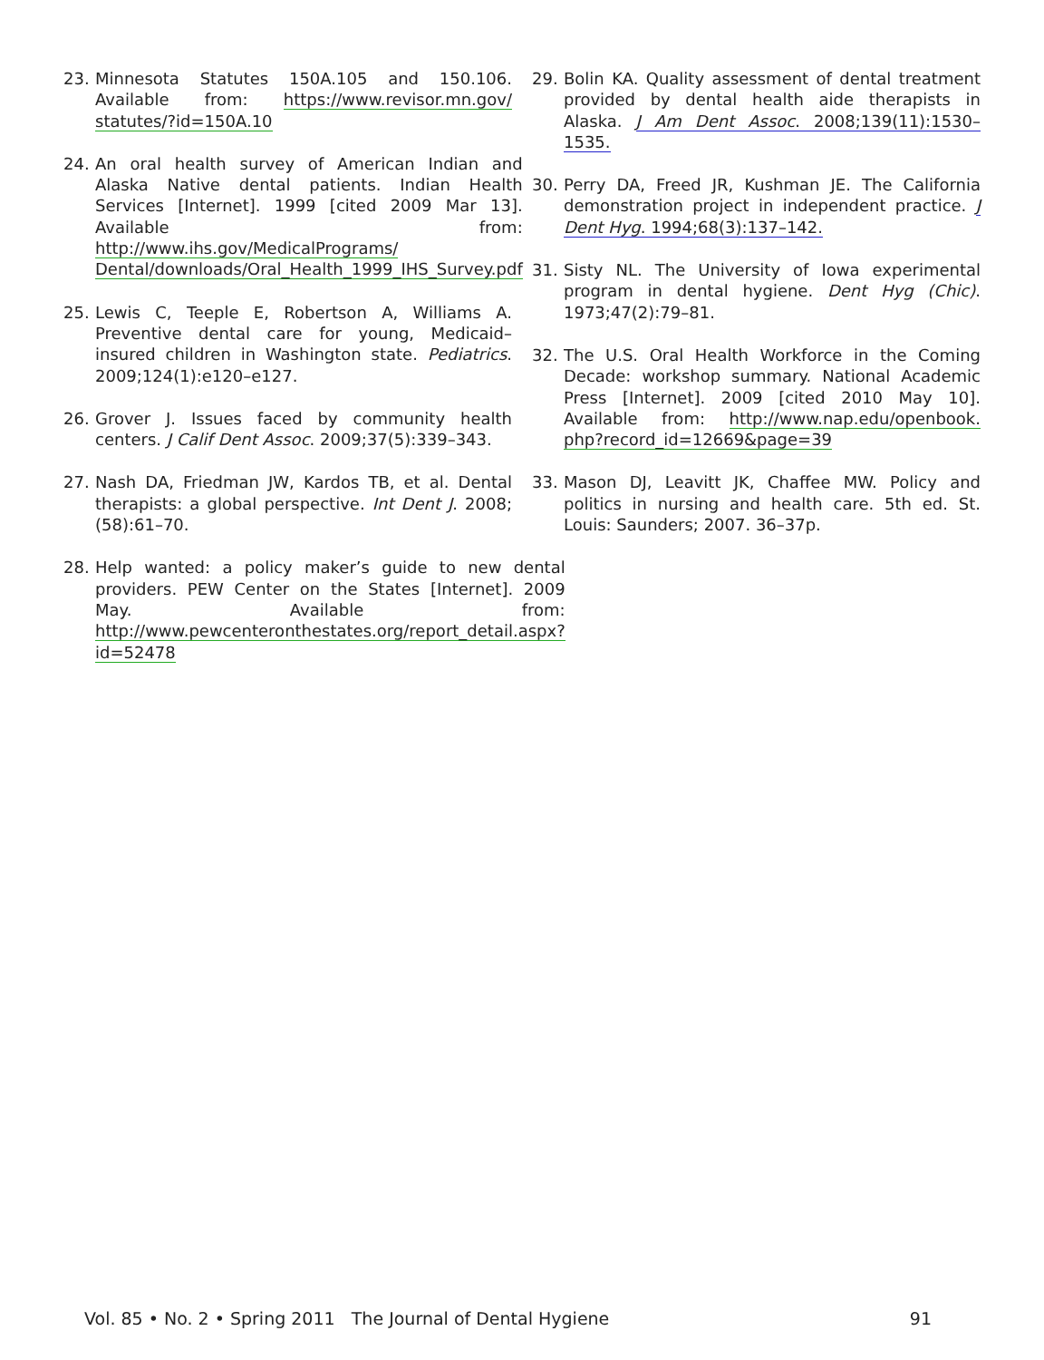23. Minnesota Statutes 150A.105 and 150.106. Available from: https://www.revisor.mn.gov/ statutes/?id=150A.10
24. An oral health survey of American Indian and Alaska Native dental patients. Indian Health Services [Internet]. 1999 [cited 2009 Mar 13]. Available from: http://www.ihs.gov/MedicalPrograms/ Dental/downloads/Oral_Health_1999_IHS_Survey.pdf
25. Lewis C, Teeple E, Robertson A, Williams A. Preventive dental care for young, Medicaid–insured children in Washington state. Pediatrics. 2009;124(1):e120–e127.
26. Grover J. Issues faced by community health centers. J Calif Dent Assoc. 2009;37(5):339–343.
27. Nash DA, Friedman JW, Kardos TB, et al. Dental therapists: a global perspective. Int Dent J. 2008;(58):61–70.
28. Help wanted: a policy maker’s guide to new dental providers. PEW Center on the States [Internet]. 2009 May. Available from: http://www.pewcenteronthestates.org/report_detail.aspx?id=52478
29. Bolin KA. Quality assessment of dental treatment provided by dental health aide therapists in Alaska. J Am Dent Assoc. 2008;139(11):1530–1535.
30. Perry DA, Freed JR, Kushman JE. The California demonstration project in independent practice. J Dent Hyg. 1994;68(3):137–142.
31. Sisty NL. The University of Iowa experimental program in dental hygiene. Dent Hyg (Chic). 1973;47(2):79–81.
32. The U.S. Oral Health Workforce in the Coming Decade: workshop summary. National Academic Press [Internet]. 2009 [cited 2010 May 10]. Available from: http://www.nap.edu/openbook. php?record_id=12669&page=39
33. Mason DJ, Leavitt JK, Chaffee MW. Policy and politics in nursing and health care. 5th ed. St. Louis: Saunders; 2007. 36–37p.
Vol. 85 • No. 2 • Spring 2011 The Journal of Dental Hygiene 91